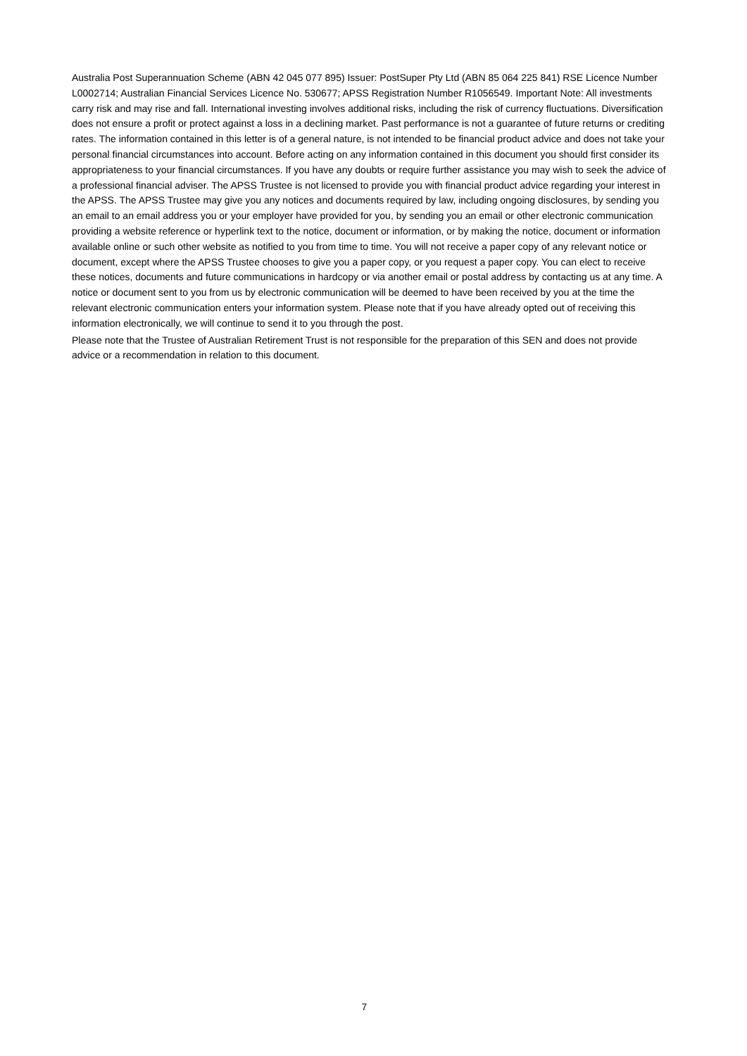Australia Post Superannuation Scheme (ABN 42 045 077 895) Issuer: PostSuper Pty Ltd (ABN 85 064 225 841) RSE Licence Number L0002714; Australian Financial Services Licence No. 530677; APSS Registration Number R1056549. Important Note: All investments carry risk and may rise and fall. International investing involves additional risks, including the risk of currency fluctuations. Diversification does not ensure a profit or protect against a loss in a declining market. Past performance is not a guarantee of future returns or crediting rates. The information contained in this letter is of a general nature, is not intended to be financial product advice and does not take your personal financial circumstances into account. Before acting on any information contained in this document you should first consider its appropriateness to your financial circumstances. If you have any doubts or require further assistance you may wish to seek the advice of a professional financial adviser. The APSS Trustee is not licensed to provide you with financial product advice regarding your interest in the APSS. The APSS Trustee may give you any notices and documents required by law, including ongoing disclosures, by sending you an email to an email address you or your employer have provided for you, by sending you an email or other electronic communication providing a website reference or hyperlink text to the notice, document or information, or by making the notice, document or information available online or such other website as notified to you from time to time. You will not receive a paper copy of any relevant notice or document, except where the APSS Trustee chooses to give you a paper copy, or you request a paper copy. You can elect to receive these notices, documents and future communications in hardcopy or via another email or postal address by contacting us at any time. A notice or document sent to you from us by electronic communication will be deemed to have been received by you at the time the relevant electronic communication enters your information system. Please note that if you have already opted out of receiving this information electronically, we will continue to send it to you through the post.
Please note that the Trustee of Australian Retirement Trust is not responsible for the preparation of this SEN and does not provide advice or a recommendation in relation to this document.
7